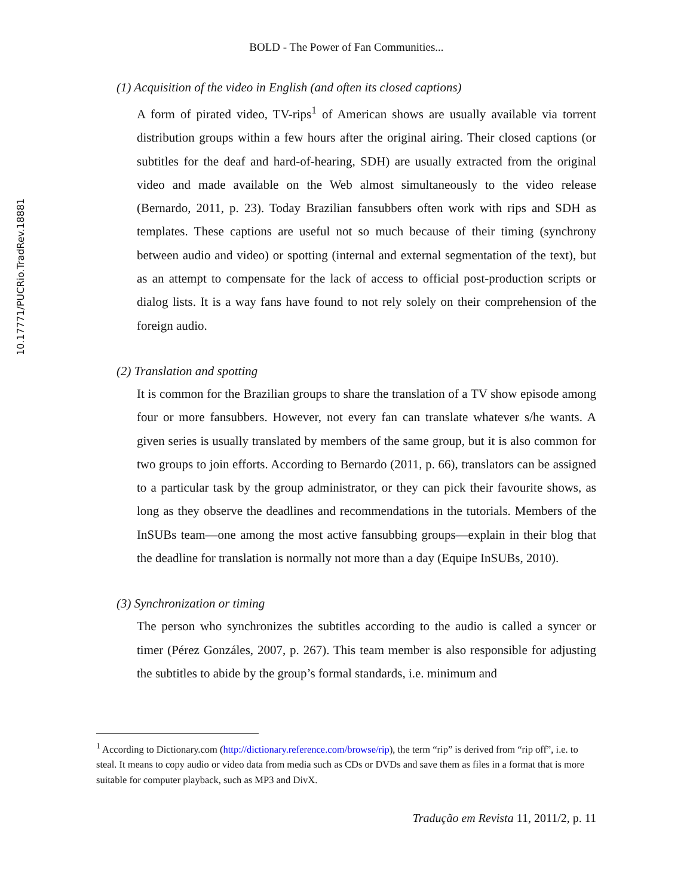10.17771/PUCRio.TradRev.18881
BOLD - The Power of Fan Communities...
(1) Acquisition of the video in English (and often its closed captions)
A form of pirated video, TV-rips<sup>1</sup> of American shows are usually available via torrent distribution groups within a few hours after the original airing. Their closed captions (or subtitles for the deaf and hard-of-hearing, SDH) are usually extracted from the original video and made available on the Web almost simultaneously to the video release (Bernardo, 2011, p. 23). Today Brazilian fansubbers often work with rips and SDH as templates. These captions are useful not so much because of their timing (synchrony between audio and video) or spotting (internal and external segmentation of the text), but as an attempt to compensate for the lack of access to official post-production scripts or dialog lists. It is a way fans have found to not rely solely on their comprehension of the foreign audio.
(2) Translation and spotting
It is common for the Brazilian groups to share the translation of a TV show episode among four or more fansubbers. However, not every fan can translate whatever s/he wants. A given series is usually translated by members of the same group, but it is also common for two groups to join efforts. According to Bernardo (2011, p. 66), translators can be assigned to a particular task by the group administrator, or they can pick their favourite shows, as long as they observe the deadlines and recommendations in the tutorials. Members of the InSUBs team—one among the most active fansubbing groups—explain in their blog that the deadline for translation is normally not more than a day (Equipe InSUBs, 2010).
(3) Synchronization or timing
The person who synchronizes the subtitles according to the audio is called a syncer or timer (Pérez Gonzáles, 2007, p. 267). This team member is also responsible for adjusting the subtitles to abide by the group’s formal standards, i.e. minimum and
<sup>1</sup> According to Dictionary.com (http://dictionary.reference.com/browse/rip), the term “rip” is derived from “rip off”, i.e. to steal. It means to copy audio or video data from media such as CDs or DVDs and save them as files in a format that is more suitable for computer playback, such as MP3 and DivX.
Tradução em Revista 11, 2011/2, p. 11